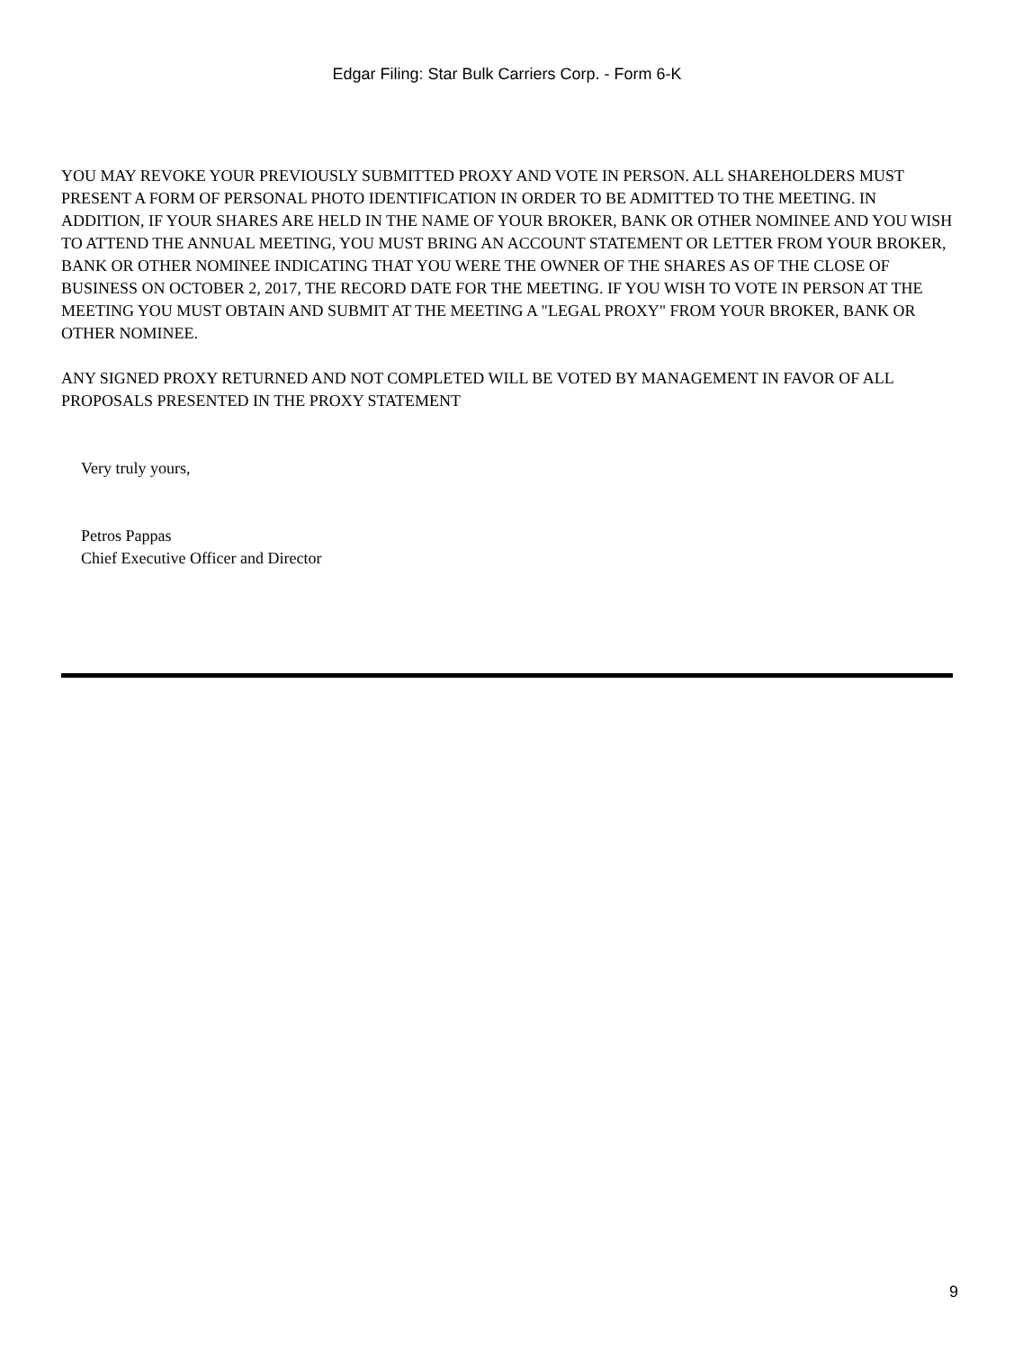Edgar Filing: Star Bulk Carriers Corp. - Form 6-K
YOU MAY REVOKE YOUR PREVIOUSLY SUBMITTED PROXY AND VOTE IN PERSON. ALL SHAREHOLDERS MUST PRESENT A FORM OF PERSONAL PHOTO IDENTIFICATION IN ORDER TO BE ADMITTED TO THE MEETING. IN ADDITION, IF YOUR SHARES ARE HELD IN THE NAME OF YOUR BROKER, BANK OR OTHER NOMINEE AND YOU WISH TO ATTEND THE ANNUAL MEETING, YOU MUST BRING AN ACCOUNT STATEMENT OR LETTER FROM YOUR BROKER, BANK OR OTHER NOMINEE INDICATING THAT YOU WERE THE OWNER OF THE SHARES AS OF THE CLOSE OF BUSINESS ON OCTOBER 2, 2017, THE RECORD DATE FOR THE MEETING. IF YOU WISH TO VOTE IN PERSON AT THE MEETING YOU MUST OBTAIN AND SUBMIT AT THE MEETING A "LEGAL PROXY" FROM YOUR BROKER, BANK OR OTHER NOMINEE.
ANY SIGNED PROXY RETURNED AND NOT COMPLETED WILL BE VOTED BY MANAGEMENT IN FAVOR OF ALL PROPOSALS PRESENTED IN THE PROXY STATEMENT
Very truly yours,
Petros Pappas
Chief Executive Officer and Director
9